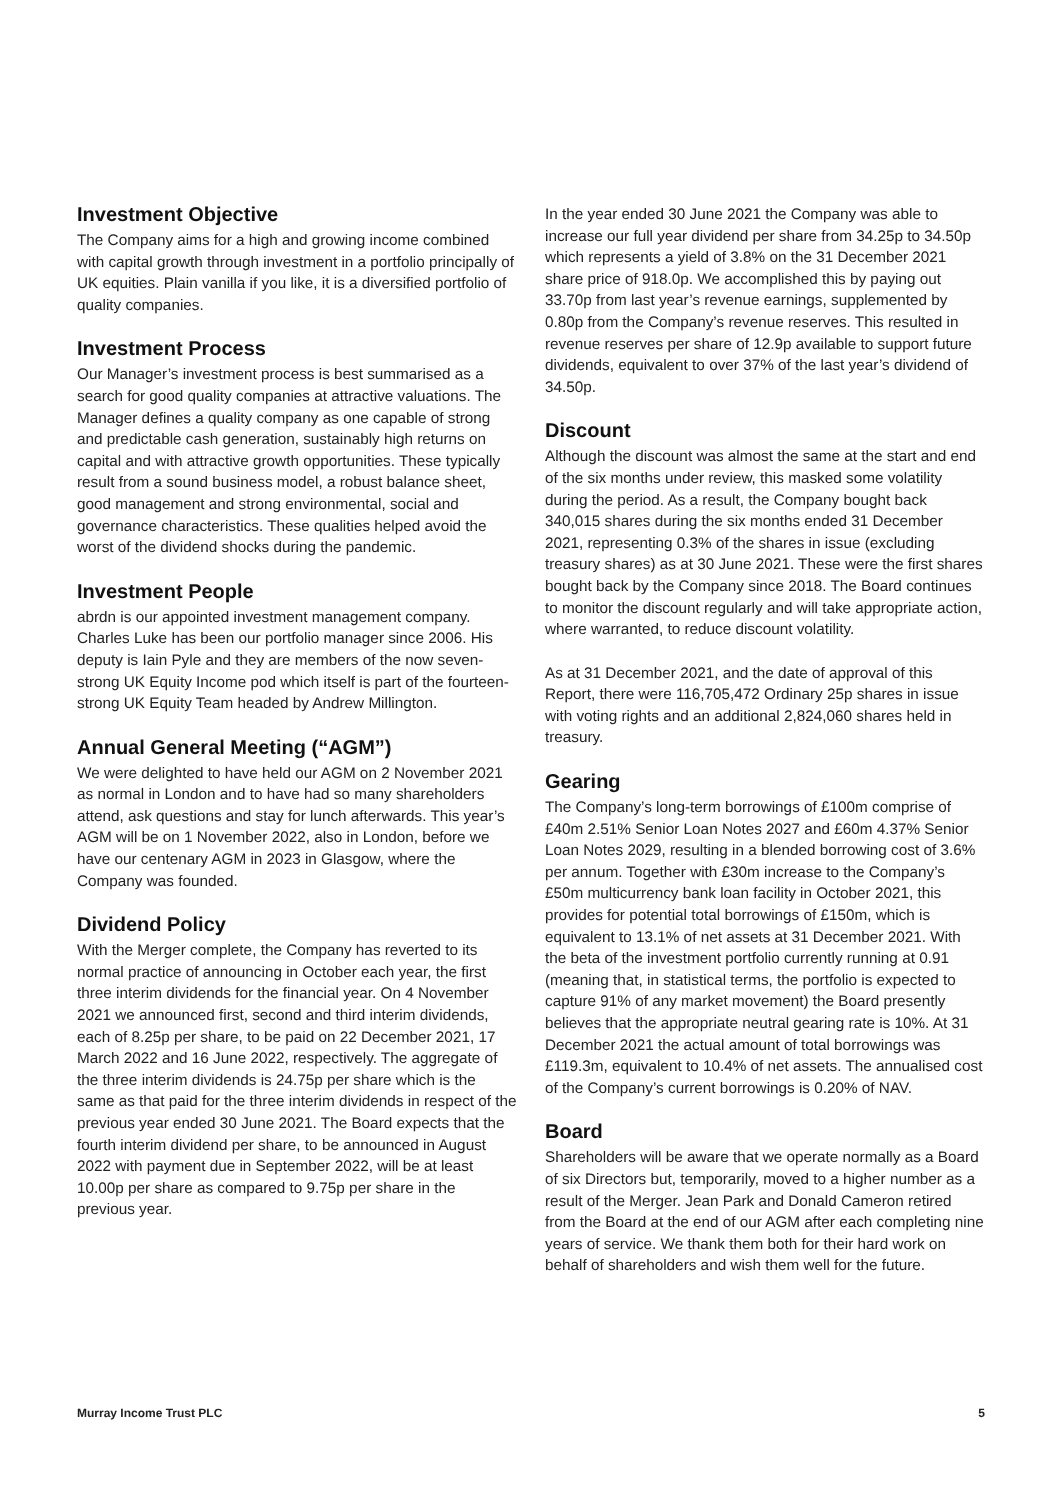Investment Objective
The Company aims for a high and growing income combined with capital growth through investment in a portfolio principally of UK equities. Plain vanilla if you like, it is a diversified portfolio of quality companies.
Investment Process
Our Manager’s investment process is best summarised as a search for good quality companies at attractive valuations. The Manager defines a quality company as one capable of strong and predictable cash generation, sustainably high returns on capital and with attractive growth opportunities. These typically result from a sound business model, a robust balance sheet, good management and strong environmental, social and governance characteristics. These qualities helped avoid the worst of the dividend shocks during the pandemic.
Investment People
abrdn is our appointed investment management company. Charles Luke has been our portfolio manager since 2006. His deputy is Iain Pyle and they are members of the now seven-strong UK Equity Income pod which itself is part of the fourteen-strong UK Equity Team headed by Andrew Millington.
Annual General Meeting (“AGM”)
We were delighted to have held our AGM on 2 November 2021 as normal in London and to have had so many shareholders attend, ask questions and stay for lunch afterwards. This year’s AGM will be on 1 November 2022, also in London, before we have our centenary AGM in 2023 in Glasgow, where the Company was founded.
Dividend Policy
With the Merger complete, the Company has reverted to its normal practice of announcing in October each year, the first three interim dividends for the financial year. On 4 November 2021 we announced first, second and third interim dividends, each of 8.25p per share, to be paid on 22 December 2021, 17 March 2022 and 16 June 2022, respectively. The aggregate of the three interim dividends is 24.75p per share which is the same as that paid for the three interim dividends in respect of the previous year ended 30 June 2021. The Board expects that the fourth interim dividend per share, to be announced in August 2022 with payment due in September 2022, will be at least 10.00p per share as compared to 9.75p per share in the previous year.
In the year ended 30 June 2021 the Company was able to increase our full year dividend per share from 34.25p to 34.50p which represents a yield of 3.8% on the 31 December 2021 share price of 918.0p. We accomplished this by paying out 33.70p from last year’s revenue earnings, supplemented by 0.80p from the Company’s revenue reserves. This resulted in revenue reserves per share of 12.9p available to support future dividends, equivalent to over 37% of the last year’s dividend of 34.50p.
Discount
Although the discount was almost the same at the start and end of the six months under review, this masked some volatility during the period. As a result, the Company bought back 340,015 shares during the six months ended 31 December 2021, representing 0.3% of the shares in issue (excluding treasury shares) as at 30 June 2021. These were the first shares bought back by the Company since 2018. The Board continues to monitor the discount regularly and will take appropriate action, where warranted, to reduce discount volatility.
As at 31 December 2021, and the date of approval of this Report, there were 116,705,472 Ordinary 25p shares in issue with voting rights and an additional 2,824,060 shares held in treasury.
Gearing
The Company’s long-term borrowings of £100m comprise of £40m 2.51% Senior Loan Notes 2027 and £60m 4.37% Senior Loan Notes 2029, resulting in a blended borrowing cost of 3.6% per annum. Together with £30m increase to the Company’s £50m multicurrency bank loan facility in October 2021, this provides for potential total borrowings of £150m, which is equivalent to 13.1% of net assets at 31 December 2021. With the beta of the investment portfolio currently running at 0.91 (meaning that, in statistical terms, the portfolio is expected to capture 91% of any market movement) the Board presently believes that the appropriate neutral gearing rate is 10%. At 31 December 2021 the actual amount of total borrowings was £119.3m, equivalent to 10.4% of net assets. The annualised cost of the Company’s current borrowings is 0.20% of NAV.
Board
Shareholders will be aware that we operate normally as a Board of six Directors but, temporarily, moved to a higher number as a result of the Merger. Jean Park and Donald Cameron retired from the Board at the end of our AGM after each completing nine years of service. We thank them both for their hard work on behalf of shareholders and wish them well for the future.
Murray Income Trust PLC 5